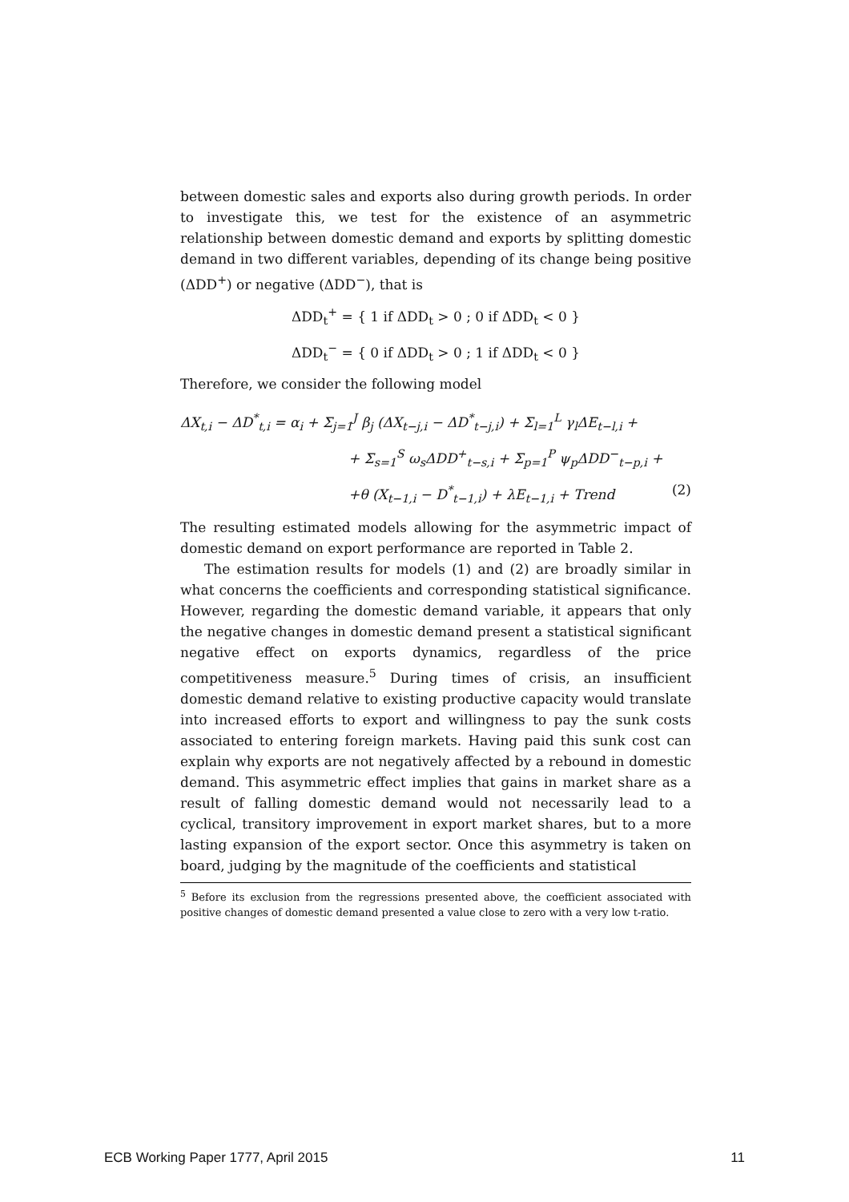between domestic sales and exports also during growth periods. In order to investigate this, we test for the existence of an asymmetric relationship between domestic demand and exports by splitting domestic demand in two different variables, depending of its change being positive (ΔDD<sup>+</sup>) or negative (ΔDD<sup>−</sup>), that is
ΔDD<sub>t</sub><sup>+</sup> = { 1 if ΔDD<sub>t</sub> > 0 ; 0 if ΔDD<sub>t</sub> < 0 }
ΔDD<sub>t</sub><sup>−</sup> = { 0 if ΔDD<sub>t</sub> > 0 ; 1 if ΔDD<sub>t</sub> < 0 }
Therefore, we consider the following model
ΔX<sub>t,i</sub> − ΔD<sup>*</sup><sub>t,i</sub> = α<sub>i</sub> + Σ<sub>j=1</sub><sup>J</sup> β<sub>j</sub> (ΔX<sub>t−j,i</sub> − ΔD<sup>*</sup><sub>t−j,i</sub>) + Σ<sub>l=1</sub><sup>L</sup> γ<sub>l</sub>ΔE<sub>t−l,i</sub> +
+ Σ<sub>s=1</sub><sup>S</sup> ω<sub>s</sub>ΔDD<sup>+</sup><sub>t−s,i</sub> + Σ<sub>p=1</sub><sup>P</sup> ψ<sub>p</sub>ΔDD<sup>−</sup><sub>t−p,i</sub> +
+θ (X<sub>t−1,i</sub> − D<sup>*</sup><sub>t−1,i</sub>) + λE<sub>t−1,i</sub> + Trend (2)
The resulting estimated models allowing for the asymmetric impact of domestic demand on export performance are reported in Table 2.
The estimation results for models (1) and (2) are broadly similar in what concerns the coefficients and corresponding statistical significance. However, regarding the domestic demand variable, it appears that only the negative changes in domestic demand present a statistical significant negative effect on exports dynamics, regardless of the price competitiveness measure.<sup>5</sup> During times of crisis, an insufficient domestic demand relative to existing productive capacity would translate into increased efforts to export and willingness to pay the sunk costs associated to entering foreign markets. Having paid this sunk cost can explain why exports are not negatively affected by a rebound in domestic demand. This asymmetric effect implies that gains in market share as a result of falling domestic demand would not necessarily lead to a cyclical, transitory improvement in export market shares, but to a more lasting expansion of the export sector. Once this asymmetry is taken on board, judging by the magnitude of the coefficients and statistical
<sup>5</sup> Before its exclusion from the regressions presented above, the coefficient associated with positive changes of domestic demand presented a value close to zero with a very low t-ratio.
ECB Working Paper 1777, April 2015 11